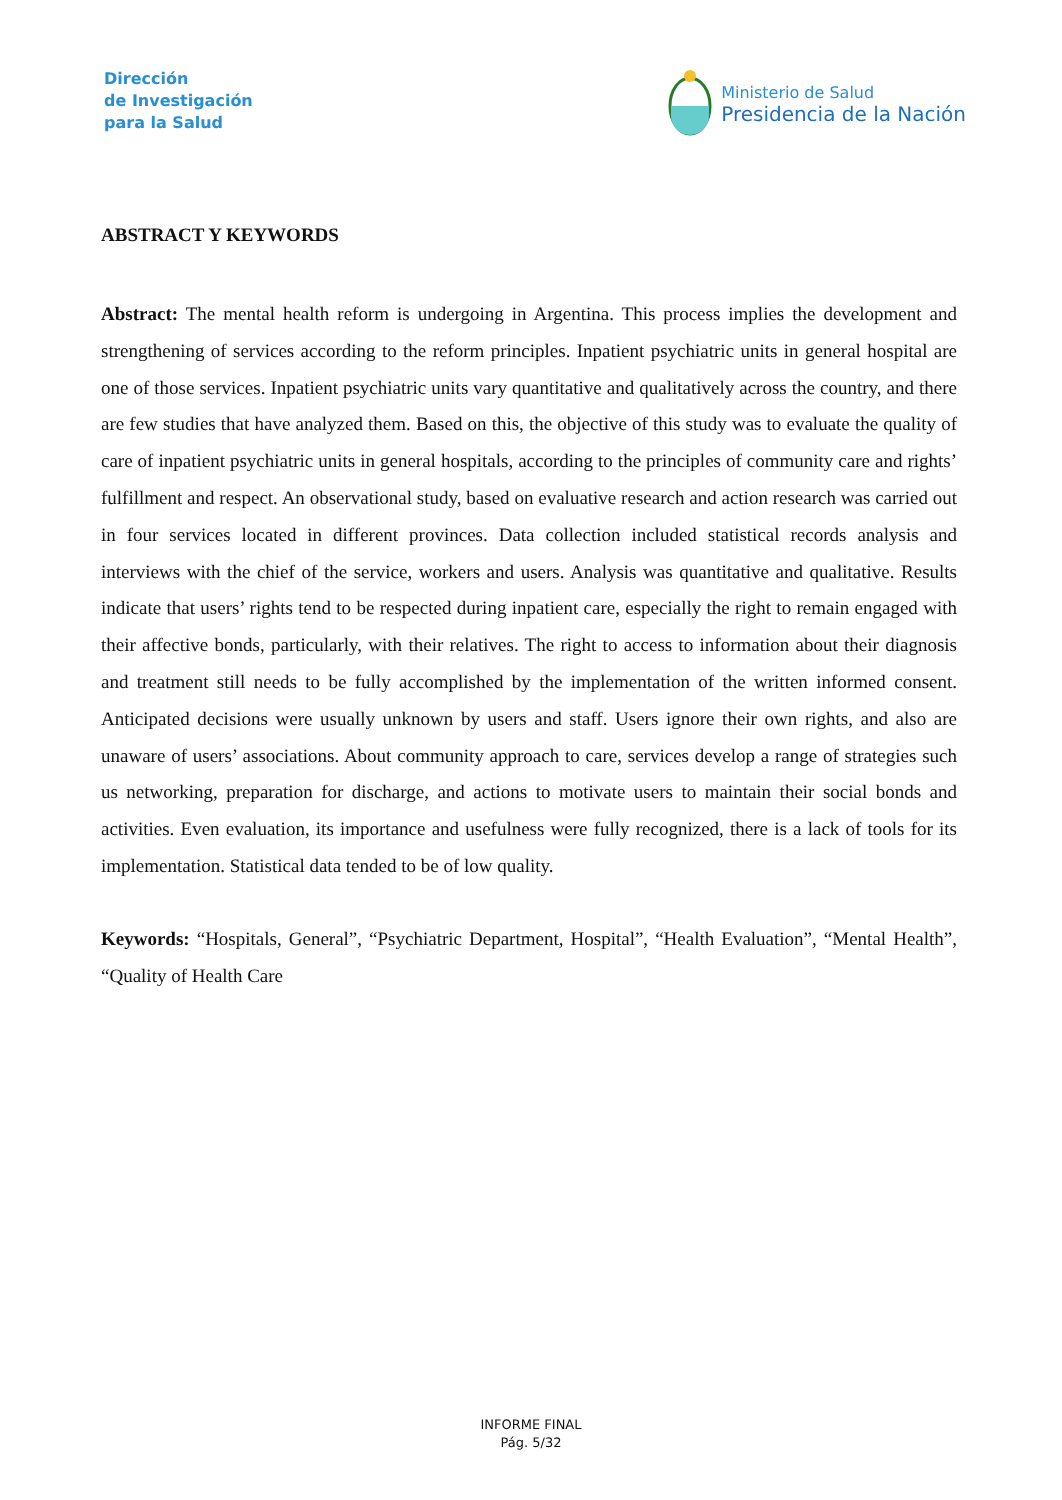Dirección
de Investigación
para la Salud
Ministerio de Salud
Presidencia de la Nación
ABSTRACT Y KEYWORDS
Abstract: The mental health reform is undergoing in Argentina. This process implies the development and strengthening of services according to the reform principles. Inpatient psychiatric units in general hospital are one of those services. Inpatient psychiatric units vary quantitative and qualitatively across the country, and there are few studies that have analyzed them. Based on this, the objective of this study was to evaluate the quality of care of inpatient psychiatric units in general hospitals, according to the principles of community care and rights’ fulfillment and respect. An observational study, based on evaluative research and action research was carried out in four services located in different provinces. Data collection included statistical records analysis and interviews with the chief of the service, workers and users. Analysis was quantitative and qualitative. Results indicate that users’ rights tend to be respected during inpatient care, especially the right to remain engaged with their affective bonds, particularly, with their relatives. The right to access to information about their diagnosis and treatment still needs to be fully accomplished by the implementation of the written informed consent. Anticipated decisions were usually unknown by users and staff. Users ignore their own rights, and also are unaware of users’ associations. About community approach to care, services develop a range of strategies such us networking, preparation for discharge, and actions to motivate users to maintain their social bonds and activities. Even evaluation, its importance and usefulness were fully recognized, there is a lack of tools for its implementation. Statistical data tended to be of low quality.
Keywords: “Hospitals, General”, “Psychiatric Department, Hospital”, “Health Evaluation”, “Mental Health”, “Quality of Health Care
INFORME FINAL
Pág. 5/32